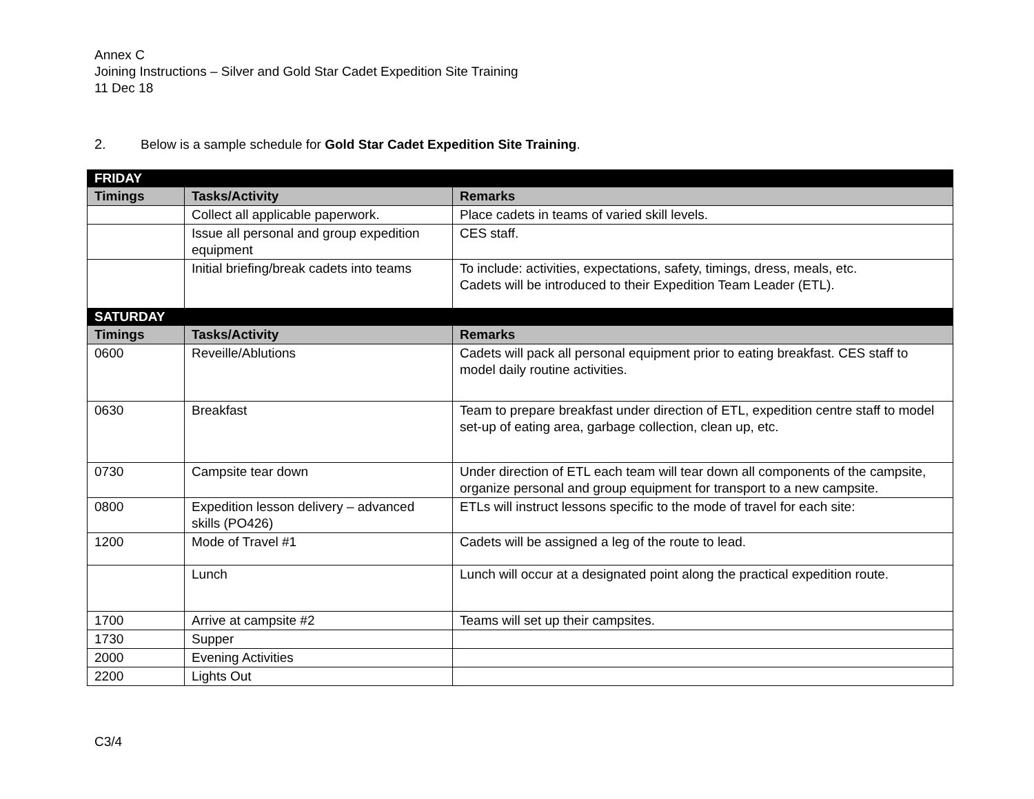Annex C
Joining Instructions – Silver and Gold Star Cadet Expedition Site Training
11 Dec 18
2. Below is a sample schedule for Gold Star Cadet Expedition Site Training.
| FRIDAY | | |
| Timings | Tasks/Activity | Remarks |
| | Collect all applicable paperwork. | Place cadets in teams of varied skill levels. |
| | Issue all personal and group expedition equipment | CES staff. |
| | Initial briefing/break cadets into teams | To include: activities, expectations, safety, timings, dress, meals, etc. Cadets will be introduced to their Expedition Team Leader (ETL). |
| SATURDAY | | |
| Timings | Tasks/Activity | Remarks |
| 0600 | Reveille/Ablutions | Cadets will pack all personal equipment prior to eating breakfast. CES staff to model daily routine activities. |
| 0630 | Breakfast | Team to prepare breakfast under direction of ETL, expedition centre staff to model set-up of eating area, garbage collection, clean up, etc. |
| 0730 | Campsite tear down | Under direction of ETL each team will tear down all components of the campsite, organize personal and group equipment for transport to a new campsite. |
| 0800 | Expedition lesson delivery – advanced skills (PO426) | ETLs will instruct lessons specific to the mode of travel for each site: |
| 1200 | Mode of Travel #1 | Cadets will be assigned a leg of the route to lead. |
| | Lunch | Lunch will occur at a designated point along the practical expedition route. |
| 1700 | Arrive at campsite #2 | Teams will set up their campsites. |
| 1730 | Supper | |
| 2000 | Evening Activities | |
| 2200 | Lights Out | |
C3/4